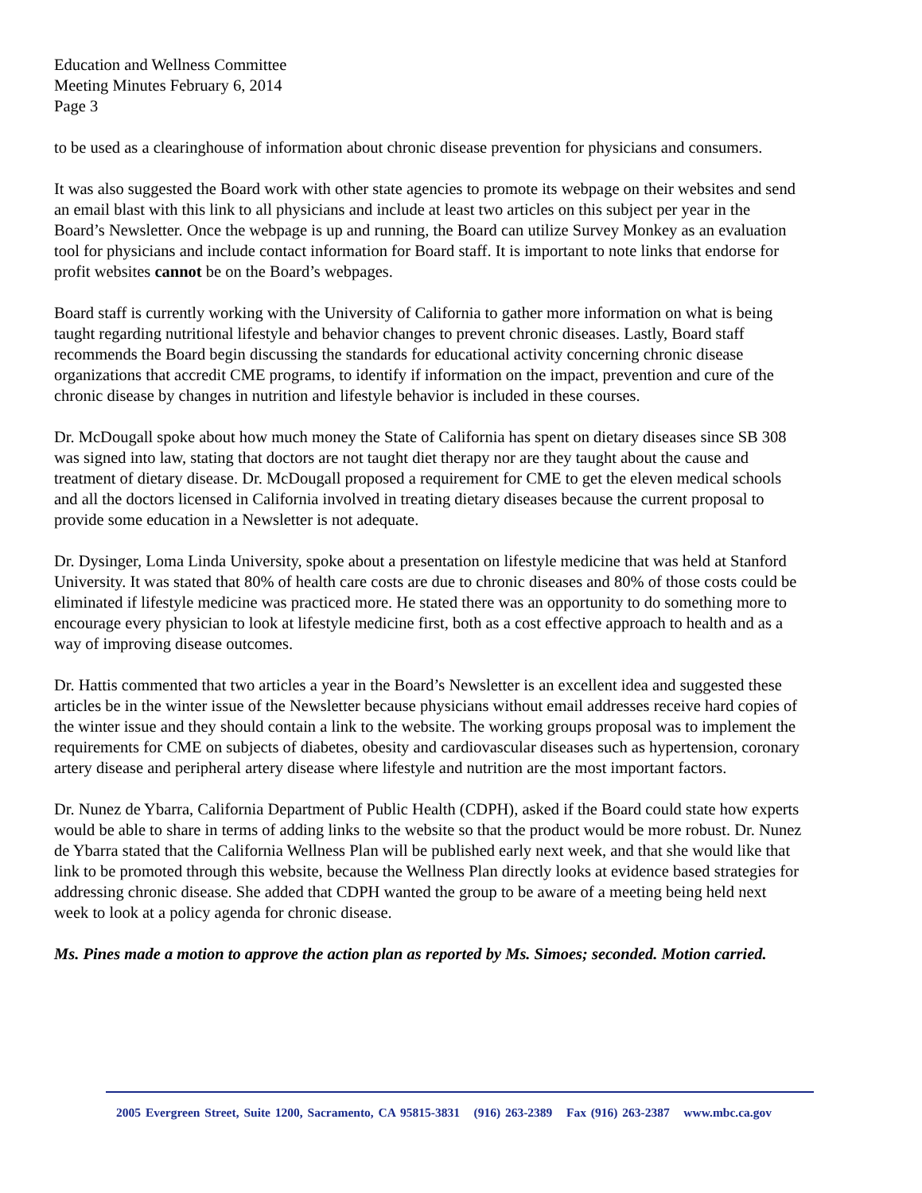Education and Wellness Committee
Meeting Minutes February 6, 2014
Page 3
to be used as a clearinghouse of information about chronic disease prevention for physicians and consumers.
It was also suggested the Board work with other state agencies to promote its webpage on their websites and send an email blast with this link to all physicians and include at least two articles on this subject per year in the Board’s Newsletter. Once the webpage is up and running, the Board can utilize Survey Monkey as an evaluation tool for physicians and include contact information for Board staff. It is important to note links that endorse for profit websites cannot be on the Board’s webpages.
Board staff is currently working with the University of California to gather more information on what is being taught regarding nutritional lifestyle and behavior changes to prevent chronic diseases. Lastly, Board staff recommends the Board begin discussing the standards for educational activity concerning chronic disease organizations that accredit CME programs, to identify if information on the impact, prevention and cure of the chronic disease by changes in nutrition and lifestyle behavior is included in these courses.
Dr. McDougall spoke about how much money the State of California has spent on dietary diseases since SB 308 was signed into law, stating that doctors are not taught diet therapy nor are they taught about the cause and treatment of dietary disease. Dr. McDougall proposed a requirement for CME to get the eleven medical schools and all the doctors licensed in California involved in treating dietary diseases because the current proposal to provide some education in a Newsletter is not adequate.
Dr. Dysinger, Loma Linda University, spoke about a presentation on lifestyle medicine that was held at Stanford University. It was stated that 80% of health care costs are due to chronic diseases and 80% of those costs could be eliminated if lifestyle medicine was practiced more. He stated there was an opportunity to do something more to encourage every physician to look at lifestyle medicine first, both as a cost effective approach to health and as a way of improving disease outcomes.
Dr. Hattis commented that two articles a year in the Board’s Newsletter is an excellent idea and suggested these articles be in the winter issue of the Newsletter because physicians without email addresses receive hard copies of the winter issue and they should contain a link to the website. The working groups proposal was to implement the requirements for CME on subjects of diabetes, obesity and cardiovascular diseases such as hypertension, coronary artery disease and peripheral artery disease where lifestyle and nutrition are the most important factors.
Dr. Nunez de Ybarra, California Department of Public Health (CDPH), asked if the Board could state how experts would be able to share in terms of adding links to the website so that the product would be more robust. Dr. Nunez de Ybarra stated that the California Wellness Plan will be published early next week, and that she would like that link to be promoted through this website, because the Wellness Plan directly looks at evidence based strategies for addressing chronic disease. She added that CDPH wanted the group to be aware of a meeting being held next week to look at a policy agenda for chronic disease.
Ms. Pines made a motion to approve the action plan as reported by Ms. Simoes; seconded. Motion carried.
2005 Evergreen Street, Suite 1200, Sacramento, CA 95815-3831 (916) 263-2389 Fax (916) 263-2387 www.mbc.ca.gov